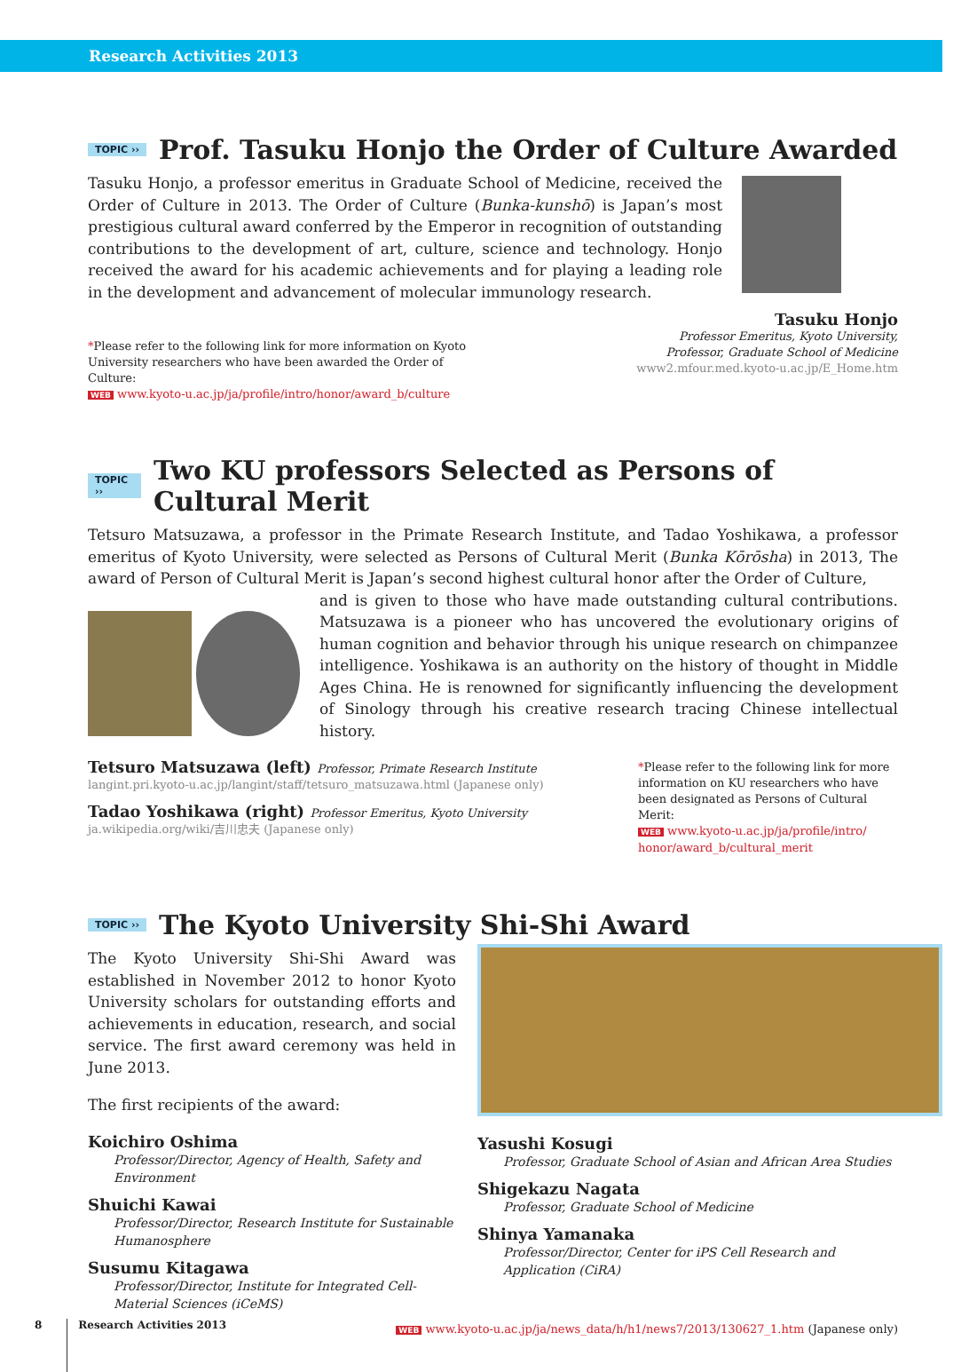Research Activities 2013
TOPIC ›› Prof. Tasuku Honjo the Order of Culture Awarded
Tasuku Honjo, a professor emeritus in Graduate School of Medicine, received the Order of Culture in 2013. The Order of Culture (Bunka-kunshō) is Japan’s most prestigious cultural award conferred by the Emperor in recognition of outstanding contributions to the development of art, culture, science and technology. Honjo received the award for his academic achievements and for playing a leading role in the development and advancement of molecular immunology research.
*Please refer to the following link for more information on Kyoto University researchers who have been awarded the Order of Culture:
WEB www.kyoto-u.ac.jp/ja/profile/intro/honor/award_b/culture
Tasuku Honjo
Professor Emeritus, Kyoto University,
Professor, Graduate School of Medicine
www2.mfour.med.kyoto-u.ac.jp/E_Home.htm
TOPIC ›› Two KU professors Selected as Persons of Cultural Merit
Tetsuro Matsuzawa, a professor in the Primate Research Institute, and Tadao Yoshikawa, a professor emeritus of Kyoto University, were selected as Persons of Cultural Merit (Bunka Kōrōsha) in 2013, The award of Person of Cultural Merit is Japan’s second highest cultural honor after the Order of Culture,
and is given to those who have made outstanding cultural contributions. Matsuzawa is a pioneer who has uncovered the evolutionary origins of human cognition and behavior through his unique research on chimpanzee intelligence. Yoshikawa is an authority on the history of thought in Middle Ages China. He is renowned for significantly influencing the development of Sinology through his creative research tracing Chinese intellectual history.
Tetsuro Matsuzawa (left) Professor, Primate Research Institute
langint.pri.kyoto-u.ac.jp/langint/staff/tetsuro_matsuzawa.html (Japanese only)
Tadao Yoshikawa (right) Professor Emeritus, Kyoto University
ja.wikipedia.org/wiki/吉川忠夫 (Japanese only)
*Please refer to the following link for more information on KU researchers who have been designated as Persons of Cultural Merit:
WEB www.kyoto-u.ac.jp/ja/profile/intro/ honor/award_b/cultural_merit
TOPIC ›› The Kyoto University Shi-Shi Award
The Kyoto University Shi-Shi Award was established in November 2012 to honor Kyoto University scholars for outstanding efforts and achievements in education, research, and social service. The first award ceremony was held in June 2013.
The first recipients of the award:
Koichiro Oshima
Professor/Director, Agency of Health, Safety and Environment
Shuichi Kawai
Professor/Director, Research Institute for Sustainable Humanosphere
Susumu Kitagawa
Professor/Director, Institute for Integrated Cell-Material Sciences (iCeMS)
Yasushi Kosugi
Professor, Graduate School of Asian and African Area Studies
Shigekazu Nagata
Professor, Graduate School of Medicine
Shinya Yamanaka
Professor/Director, Center for iPS Cell Research and Application (CiRA)
WEB www.kyoto-u.ac.jp/ja/news_data/h/h1/news7/2013/130627_1.htm (Japanese only)
8 Research Activities 2013